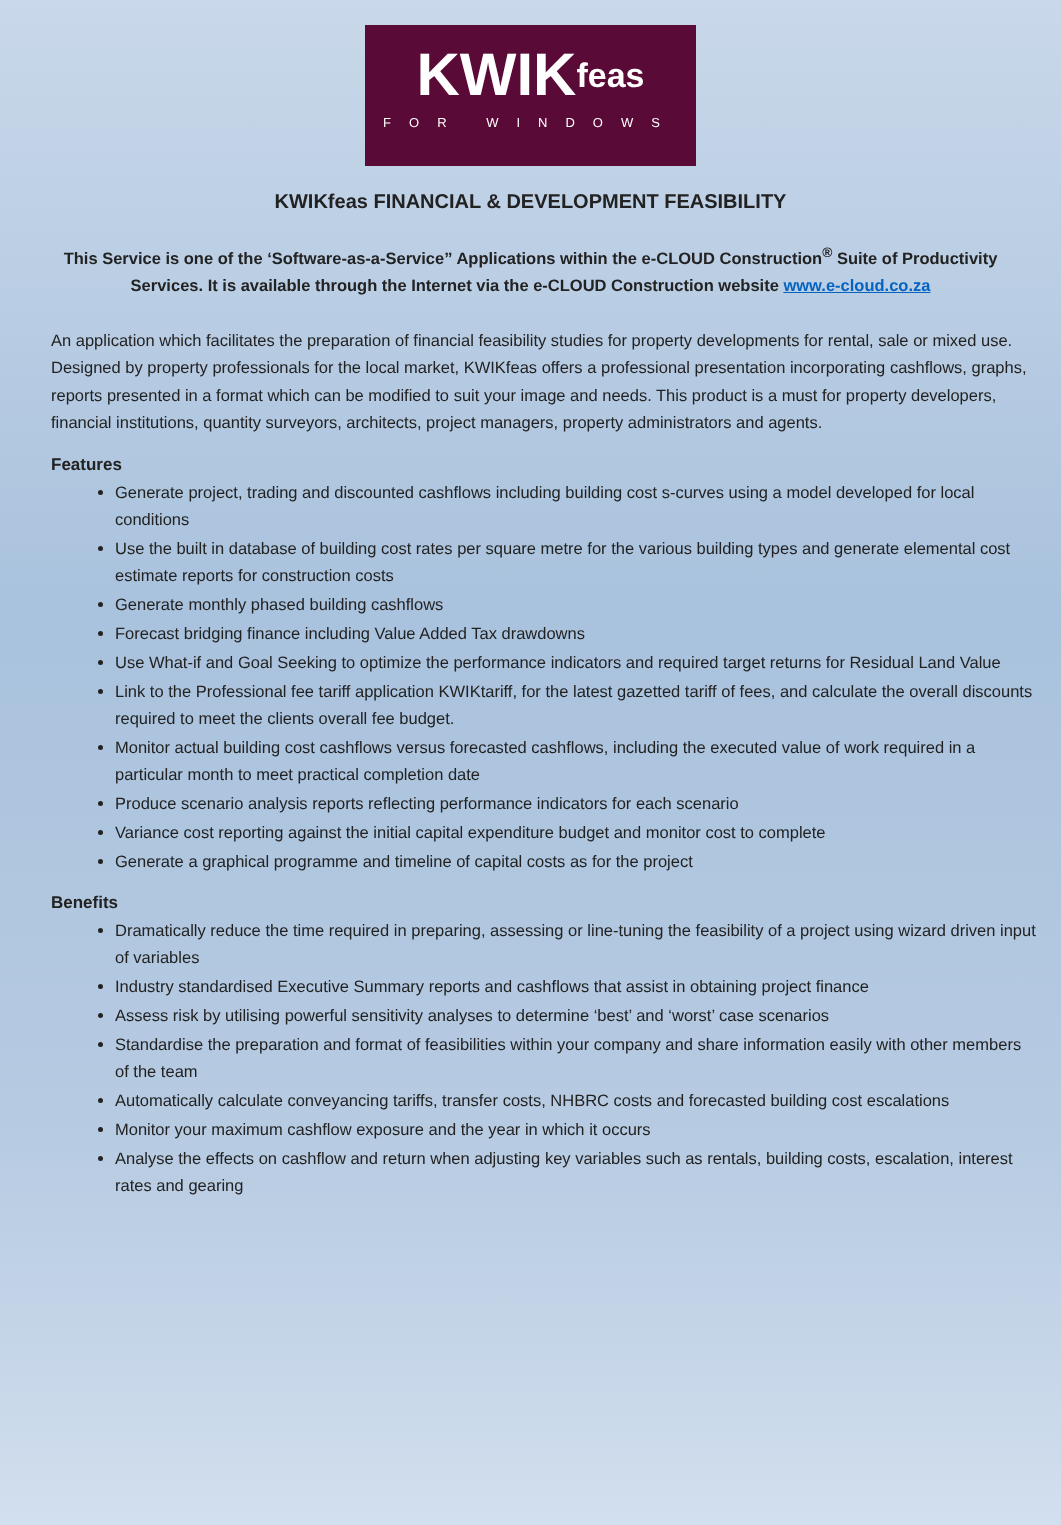KWIKfeas
FOR WINDOWS
KWIKfeas FINANCIAL & DEVELOPMENT FEASIBILITY
This Service is one of the ‘Software-as-a-Service” Applications within the e-CLOUD Construction<sup>®</sup> Suite of Productivity Services. It is available through the Internet via the e-CLOUD Construction website www.e-cloud.co.za
An application which facilitates the preparation of financial feasibility studies for property developments for rental, sale or mixed use. Designed by property professionals for the local market, KWIKfeas offers a professional presentation incorporating cashflows, graphs, reports presented in a format which can be modified to suit your image and needs. This product is a must for property developers, financial institutions, quantity surveyors, architects, project managers, property administrators and agents.
Features
Generate project, trading and discounted cashflows including building cost s-curves using a model developed for local conditions
Use the built in database of building cost rates per square metre for the various building types and generate elemental cost estimate reports for construction costs
Generate monthly phased building cashflows
Forecast bridging finance including Value Added Tax drawdowns
Use What-if and Goal Seeking to optimize the performance indicators and required target returns for Residual Land Value
Link to the Professional fee tariff application KWIKtariff, for the latest gazetted tariff of fees, and calculate the overall discounts required to meet the clients overall fee budget.
Monitor actual building cost cashflows versus forecasted cashflows, including the executed value of work required in a particular month to meet practical completion date
Produce scenario analysis reports reflecting performance indicators for each scenario
Variance cost reporting against the initial capital expenditure budget and monitor cost to complete
Generate a graphical programme and timeline of capital costs as for the project
Benefits
Dramatically reduce the time required in preparing, assessing or line-tuning the feasibility of a project using wizard driven input of variables
Industry standardised Executive Summary reports and cashflows that assist in obtaining project finance
Assess risk by utilising powerful sensitivity analyses to determine ‘best’ and ‘worst’ case scenarios
Standardise the preparation and format of feasibilities within your company and share information easily with other members of the team
Automatically calculate conveyancing tariffs, transfer costs, NHBRC costs and forecasted building cost escalations
Monitor your maximum cashflow exposure and the year in which it occurs
Analyse the effects on cashflow and return when adjusting key variables such as rentals, building costs, escalation, interest rates and gearing